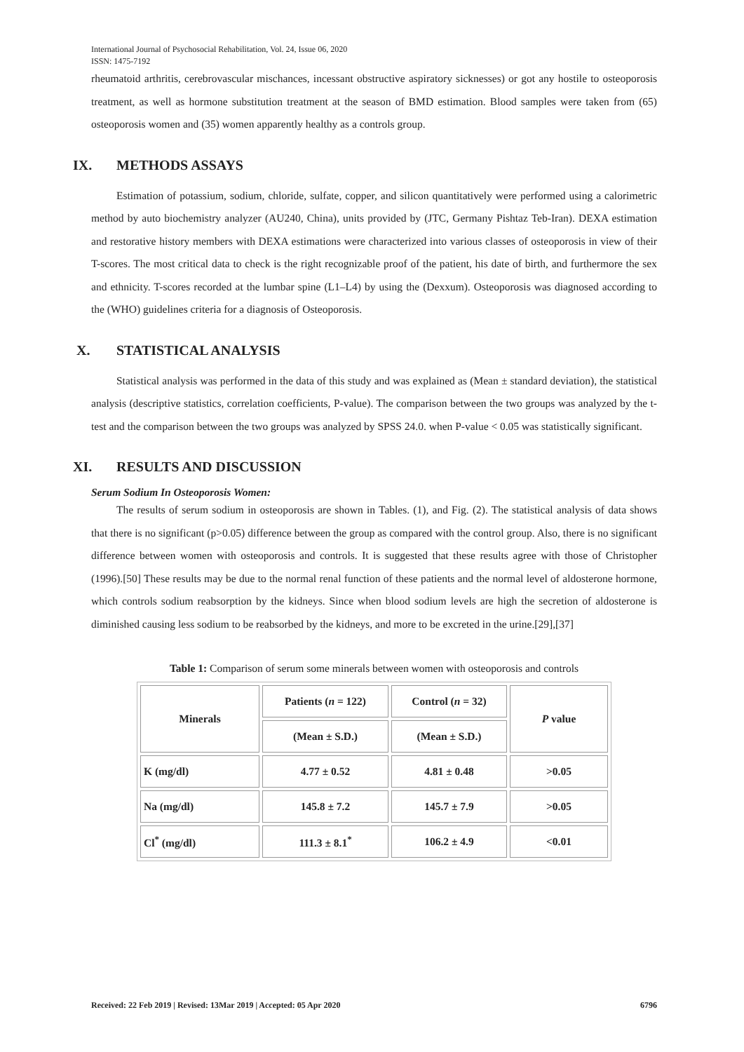International Journal of Psychosocial Rehabilitation, Vol. 24, Issue 06, 2020
ISSN: 1475-7192
rheumatoid arthritis, cerebrovascular mischances, incessant obstructive aspiratory sicknesses) or got any hostile to osteoporosis treatment, as well as hormone substitution treatment at the season of BMD estimation. Blood samples were taken from (65) osteoporosis women and (35) women apparently healthy as a controls group.
IX. METHODS ASSAYS
Estimation of potassium, sodium, chloride, sulfate, copper, and silicon quantitatively were performed using a calorimetric method by auto biochemistry analyzer (AU240, China), units provided by (JTC, Germany Pishtaz Teb-Iran). DEXA estimation and restorative history members with DEXA estimations were characterized into various classes of osteoporosis in view of their T-scores. The most critical data to check is the right recognizable proof of the patient, his date of birth, and furthermore the sex and ethnicity. T-scores recorded at the lumbar spine (L1–L4) by using the (Dexxum). Osteoporosis was diagnosed according to the (WHO) guidelines criteria for a diagnosis of Osteoporosis.
X. STATISTICAL ANALYSIS
Statistical analysis was performed in the data of this study and was explained as (Mean ± standard deviation), the statistical analysis (descriptive statistics, correlation coefficients, P-value). The comparison between the two groups was analyzed by the t-test and the comparison between the two groups was analyzed by SPSS 24.0. when P-value < 0.05 was statistically significant.
XI. RESULTS AND DISCUSSION
Serum Sodium In Osteoporosis Women:
The results of serum sodium in osteoporosis are shown in Tables. (1), and Fig. (2). The statistical analysis of data shows that there is no significant (p>0.05) difference between the group as compared with the control group. Also, there is no significant difference between women with osteoporosis and controls. It is suggested that these results agree with those of Christopher (1996).[50] These results may be due to the normal renal function of these patients and the normal level of aldosterone hormone, which controls sodium reabsorption by the kidneys. Since when blood sodium levels are high the secretion of aldosterone is diminished causing less sodium to be reabsorbed by the kidneys, and more to be excreted in the urine.[29],[37]
Table 1: Comparison of serum some minerals between women with osteoporosis and controls
| Minerals | Patients ( n = 122) | Control ( n = 32) | P value |
| --- | --- | --- | --- |
| | (Mean ± S.D.) | (Mean ± S.D.) | |
| K (mg/dl) | 4.77 ± 0.52 | 4.81 ± 0.48 | >0.05 |
| Na (mg/dl) | 145.8 ± 7.2 | 145.7 ± 7.9 | >0.05 |
| Cl<sup>*</sup> (mg/dl) | 111.3 ± 8.1<sup>*</sup> | 106.2 ± 4.9 | <0.01 |
Received: 22 Feb 2019 | Revised: 13Mar 2019 | Accepted: 05 Apr 2020 6796